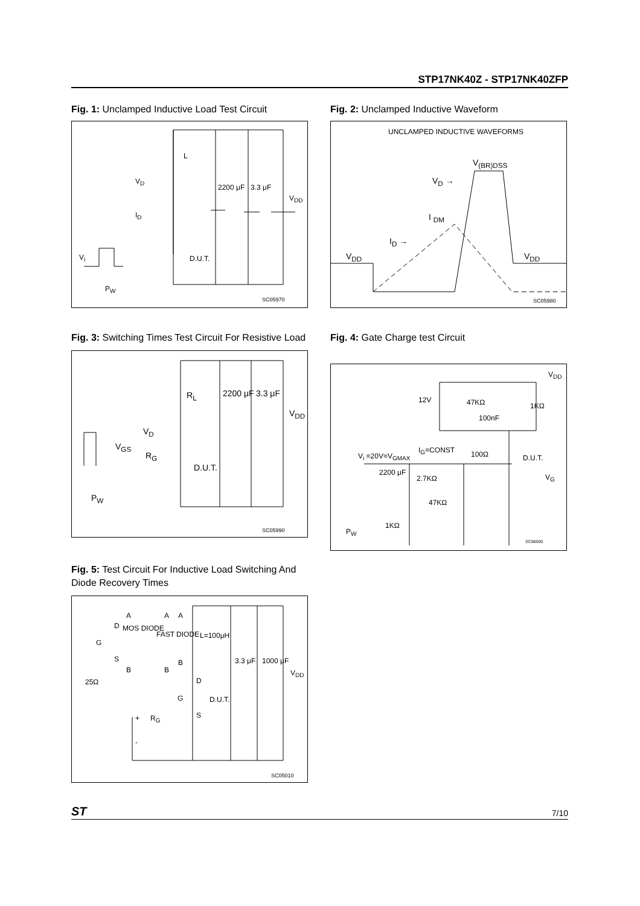STP17NK40Z - STP17NK40ZFP
Fig. 1: Unclamped Inductive Load Test Circuit
L
V<sub>D</sub>
I<sub>D</sub>
2200 μF 3.3 μF
V<sub>DD</sub>
D.U.T. V<sub>i</sub>
P<sub>W</sub>
SC05970
Fig. 2: Unclamped Inductive Waveform
UNCLAMPED INDUCTIVE WAVEFORMS
V<sub>(BR)DSS</sub>
V<sub>D</sub> →
I <sub>DM</sub>
I<sub>D</sub> →
V<sub>DD</sub> V<sub>DD</sub>
SC05980
Fig. 3: Switching Times Test Circuit For Resistive Load
R<sub>L</sub> 2200 μF 3.3 μF
V<sub>DD</sub>
V<sub>D</sub>
V<sub>GS</sub>
R<sub>G</sub>
D.U.T.
P<sub>W</sub>
SC05990
Fig. 4: Gate Charge test Circuit
V<sub>DD</sub>
12V 47KΩ 1KΩ
100nF
I<sub>G</sub>=CONST
V<sub>i</sub> =20V=V<sub>GMAX</sub> 100Ω D.U.T.
2200 μF
2.7KΩ V<sub>G</sub>
47KΩ
1KΩ
P<sub>W</sub>
SC06000
Fig. 5: Test Circuit For Inductive Load Switching And Diode Recovery Times
A A A
D MOS DIODE
FAST DIODE L=100μH
G
S
B B
B 3.3 μF 1000 μF
V<sub>DD</sub>
25Ω D
G D.U.T.
S + R<sub>G</sub>
-
SC05010
ST 7/10